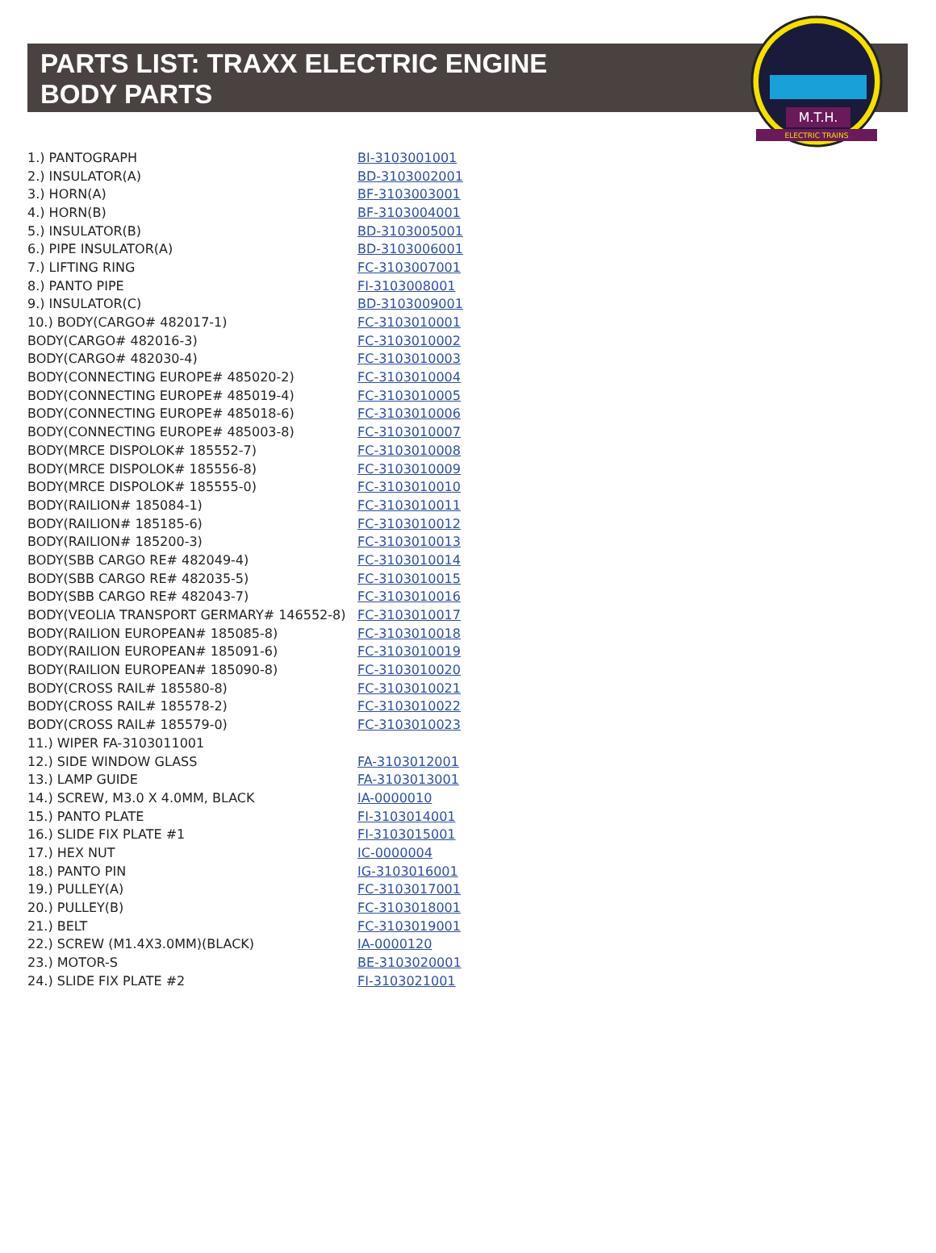PARTS LIST: TRAXX ELECTRIC ENGINE BODY PARTS
M.T.H.
ELECTRIC TRAINS
| 1.) PANTOGRAPH | BI-3103001001 |
| 2.) INSULATOR(A) | BD-3103002001 |
| 3.) HORN(A) | BF-3103003001 |
| 4.) HORN(B) | BF-3103004001 |
| 5.) INSULATOR(B) | BD-3103005001 |
| 6.) PIPE INSULATOR(A) | BD-3103006001 |
| 7.) LIFTING RING | FC-3103007001 |
| 8.) PANTO PIPE | FI-3103008001 |
| 9.) INSULATOR(C) | BD-3103009001 |
| 10.) BODY(CARGO# 482017-1) | FC-3103010001 |
| BODY(CARGO# 482016-3) | FC-3103010002 |
| BODY(CARGO# 482030-4) | FC-3103010003 |
| BODY(CONNECTING EUROPE# 485020-2) | FC-3103010004 |
| BODY(CONNECTING EUROPE# 485019-4) | FC-3103010005 |
| BODY(CONNECTING EUROPE# 485018-6) | FC-3103010006 |
| BODY(CONNECTING EUROPE# 485003-8) | FC-3103010007 |
| BODY(MRCE DISPOLOK# 185552-7) | FC-3103010008 |
| BODY(MRCE DISPOLOK# 185556-8) | FC-3103010009 |
| BODY(MRCE DISPOLOK# 185555-0) | FC-3103010010 |
| BODY(RAILION# 185084-1) | FC-3103010011 |
| BODY(RAILION# 185185-6) | FC-3103010012 |
| BODY(RAILION# 185200-3) | FC-3103010013 |
| BODY(SBB CARGO RE# 482049-4) | FC-3103010014 |
| BODY(SBB CARGO RE# 482035-5) | FC-3103010015 |
| BODY(SBB CARGO RE# 482043-7) | FC-3103010016 |
| BODY(VEOLIA TRANSPORT GERMARY# 146552-8) | FC-3103010017 |
| BODY(RAILION EUROPEAN# 185085-8) | FC-3103010018 |
| BODY(RAILION EUROPEAN# 185091-6) | FC-3103010019 |
| BODY(RAILION EUROPEAN# 185090-8) | FC-3103010020 |
| BODY(CROSS RAIL# 185580-8) | FC-3103010021 |
| BODY(CROSS RAIL# 185578-2) | FC-3103010022 |
| BODY(CROSS RAIL# 185579-0) | FC-3103010023 |
| 11.) WIPER FA-3103011001 | |
| 12.) SIDE WINDOW GLASS | FA-3103012001 |
| 13.) LAMP GUIDE | FA-3103013001 |
| 14.) SCREW, M3.0 X 4.0MM, BLACK | IA-0000010 |
| 15.) PANTO PLATE | FI-3103014001 |
| 16.) SLIDE FIX PLATE #1 | FI-3103015001 |
| 17.) HEX NUT | IC-0000004 |
| 18.) PANTO PIN | IG-3103016001 |
| 19.) PULLEY(A) | FC-3103017001 |
| 20.) PULLEY(B) | FC-3103018001 |
| 21.) BELT | FC-3103019001 |
| 22.) SCREW (M1.4X3.0MM)(BLACK) | IA-0000120 |
| 23.) MOTOR-S | BE-3103020001 |
| 24.) SLIDE FIX PLATE #2 | FI-3103021001 |